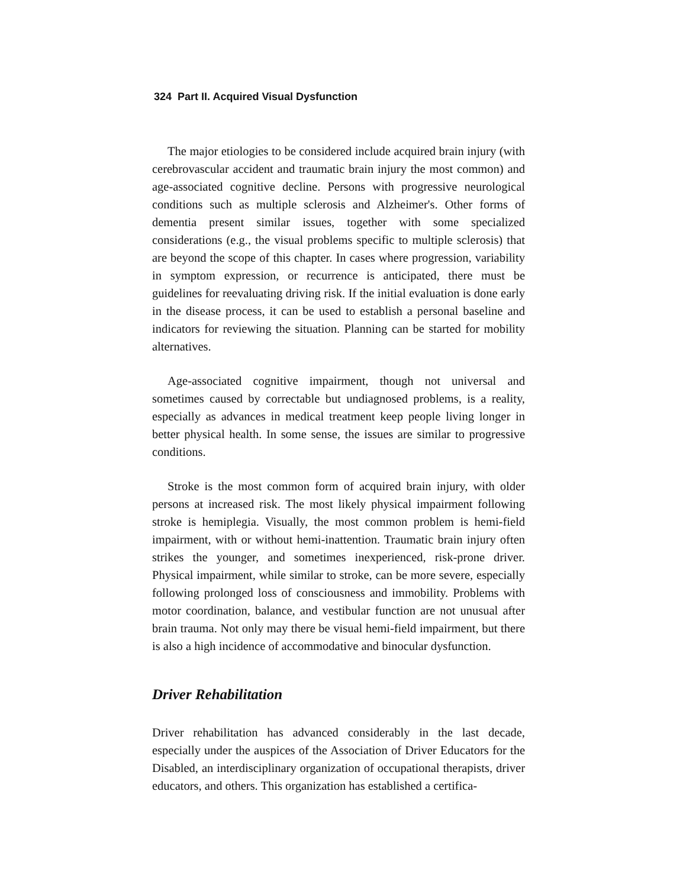324 Part II. Acquired Visual Dysfunction
The major etiologies to be considered include acquired brain injury (with cerebrovascular accident and traumatic brain injury the most common) and age-associated cognitive decline. Persons with progressive neurological conditions such as multiple sclerosis and Alzheimer's. Other forms of dementia present similar issues, together with some specialized considerations (e.g., the visual problems specific to multiple sclerosis) that are beyond the scope of this chapter. In cases where progression, variability in symptom expression, or recurrence is anticipated, there must be guidelines for reevaluating driving risk. If the initial evaluation is done early in the disease process, it can be used to establish a personal baseline and indicators for reviewing the situation. Planning can be started for mobility alternatives.
Age-associated cognitive impairment, though not universal and sometimes caused by correctable but undiagnosed problems, is a reality, especially as advances in medical treatment keep people living longer in better physical health. In some sense, the issues are similar to progressive conditions.
Stroke is the most common form of acquired brain injury, with older persons at increased risk. The most likely physical impairment following stroke is hemiplegia. Visually, the most common problem is hemi-field impairment, with or without hemi-inattention. Traumatic brain injury often strikes the younger, and sometimes inexperienced, risk-prone driver. Physical impairment, while similar to stroke, can be more severe, especially following prolonged loss of consciousness and immobility. Problems with motor coordination, balance, and vestibular function are not unusual after brain trauma. Not only may there be visual hemi-field impairment, but there is also a high incidence of accommodative and binocular dysfunction.
Driver Rehabilitation
Driver rehabilitation has advanced considerably in the last decade, especially under the auspices of the Association of Driver Educators for the Disabled, an interdisciplinary organization of occupational therapists, driver educators, and others. This organization has established a certifica-